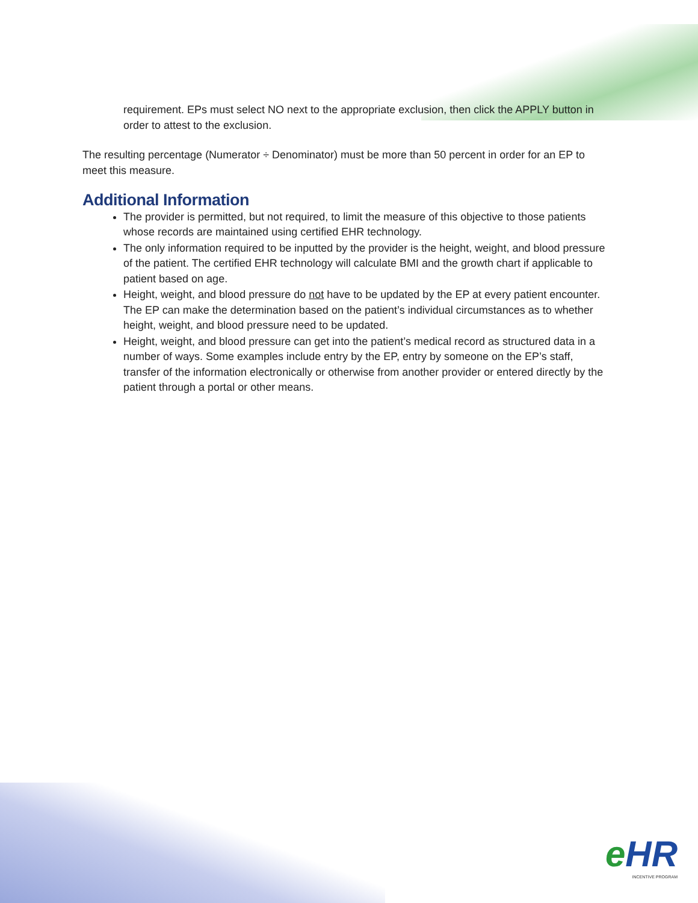requirement. EPs must select NO next to the appropriate exclusion, then click the APPLY button in order to attest to the exclusion.
The resulting percentage (Numerator ÷ Denominator) must be more than 50 percent in order for an EP to meet this measure.
Additional Information
The provider is permitted, but not required, to limit the measure of this objective to those patients whose records are maintained using certified EHR technology.
The only information required to be inputted by the provider is the height, weight, and blood pressure of the patient. The certified EHR technology will calculate BMI and the growth chart if applicable to patient based on age.
Height, weight, and blood pressure do not have to be updated by the EP at every patient encounter. The EP can make the determination based on the patient’s individual circumstances as to whether height, weight, and blood pressure need to be updated.
Height, weight, and blood pressure can get into the patient’s medical record as structured data in a number of ways. Some examples include entry by the EP, entry by someone on the EP’s staff, transfer of the information electronically or otherwise from another provider or entered directly by the patient through a portal or other means.
e HR
INCENTIVE PROGRAM